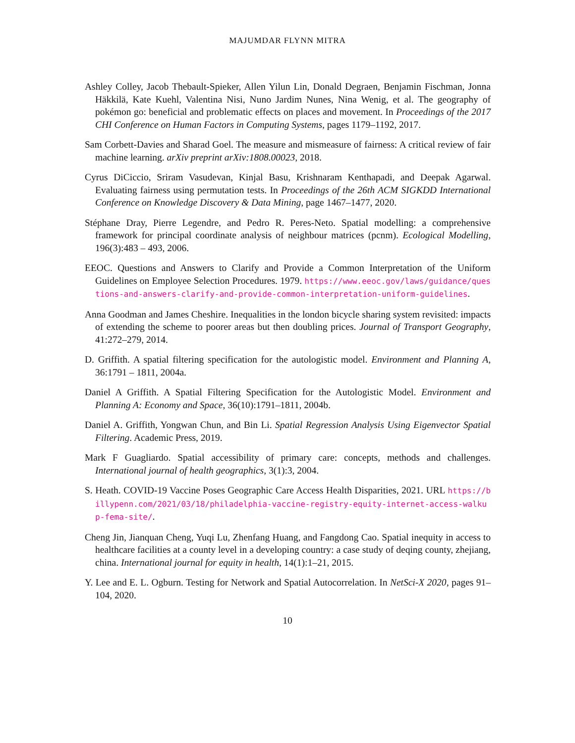MAJUMDAR FLYNN MITRA
Ashley Colley, Jacob Thebault-Spieker, Allen Yilun Lin, Donald Degraen, Benjamin Fischman, Jonna Häkkilä, Kate Kuehl, Valentina Nisi, Nuno Jardim Nunes, Nina Wenig, et al. The geography of pokémon go: beneficial and problematic effects on places and movement. In Proceedings of the 2017 CHI Conference on Human Factors in Computing Systems, pages 1179–1192, 2017.
Sam Corbett-Davies and Sharad Goel. The measure and mismeasure of fairness: A critical review of fair machine learning. arXiv preprint arXiv:1808.00023, 2018.
Cyrus DiCiccio, Sriram Vasudevan, Kinjal Basu, Krishnaram Kenthapadi, and Deepak Agarwal. Evaluating fairness using permutation tests. In Proceedings of the 26th ACM SIGKDD International Conference on Knowledge Discovery & Data Mining, page 1467–1477, 2020.
Stéphane Dray, Pierre Legendre, and Pedro R. Peres-Neto. Spatial modelling: a comprehensive framework for principal coordinate analysis of neighbour matrices (pcnm). Ecological Modelling, 196(3):483 – 493, 2006.
EEOC. Questions and Answers to Clarify and Provide a Common Interpretation of the Uniform Guidelines on Employee Selection Procedures. 1979. https://www.eeoc.gov/laws/guidance/questions-and-answers-clarify-and-provide-common-interpretation-uniform-guidelines.
Anna Goodman and James Cheshire. Inequalities in the london bicycle sharing system revisited: impacts of extending the scheme to poorer areas but then doubling prices. Journal of Transport Geography, 41:272–279, 2014.
D. Griffith. A spatial filtering specification for the autologistic model. Environment and Planning A, 36:1791 – 1811, 2004a.
Daniel A Griffith. A Spatial Filtering Specification for the Autologistic Model. Environment and Planning A: Economy and Space, 36(10):1791–1811, 2004b.
Daniel A. Griffith, Yongwan Chun, and Bin Li. Spatial Regression Analysis Using Eigenvector Spatial Filtering. Academic Press, 2019.
Mark F Guagliardo. Spatial accessibility of primary care: concepts, methods and challenges. International journal of health geographics, 3(1):3, 2004.
S. Heath. COVID-19 Vaccine Poses Geographic Care Access Health Disparities, 2021. URL https://billypenn.com/2021/03/18/philadelphia-vaccine-registry-equity-internet-access-walkup-fema-site/.
Cheng Jin, Jianquan Cheng, Yuqi Lu, Zhenfang Huang, and Fangdong Cao. Spatial inequity in access to healthcare facilities at a county level in a developing country: a case study of deqing county, zhejiang, china. International journal for equity in health, 14(1):1–21, 2015.
Y. Lee and E. L. Ogburn. Testing for Network and Spatial Autocorrelation. In NetSci-X 2020, pages 91–104, 2020.
10